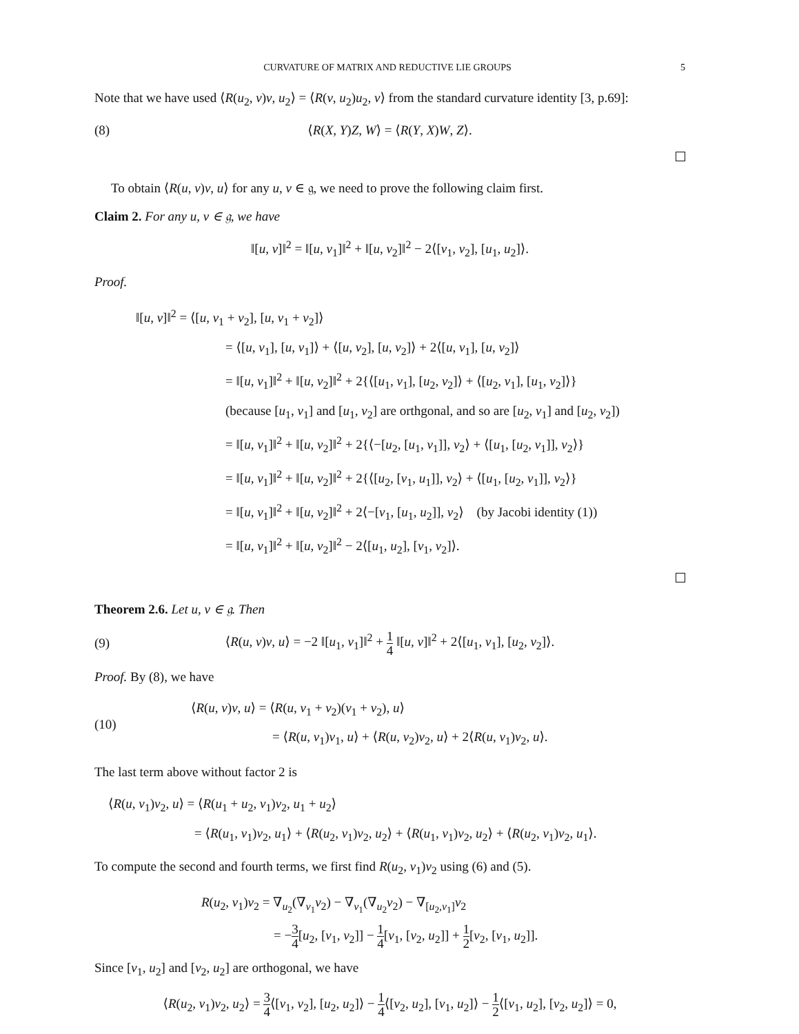CURVATURE OF MATRIX AND REDUCTIVE LIE GROUPS 5
Note that we have used ⟨R(u<sub>2</sub>, v)v, u<sub>2</sub>⟩ = ⟨R(v, u<sub>2</sub>)u<sub>2</sub>, v⟩ from the standard curvature identity [3, p.69]:
(8) ⟨R(X, Y)Z, W⟩ = ⟨R(Y, X)W, Z⟩.
To obtain ⟨R(u, v)v, u⟩ for any u, v ∈ 𝔤, we need to prove the following claim first.
Claim 2. For any u, v ∈ 𝔤, we have
‖[u, v]‖<sup>2</sup> = ‖[u, v<sub>1</sub>]‖<sup>2</sup> + ‖[u, v<sub>2</sub>]‖<sup>2</sup> − 2⟨[v<sub>1</sub>, v<sub>2</sub>], [u<sub>1</sub>, u<sub>2</sub>]⟩.
Proof.
‖[u, v]‖<sup>2</sup> = ⟨[u, v<sub>1</sub> + v<sub>2</sub>], [u, v<sub>1</sub> + v<sub>2</sub>]⟩
= ⟨[u, v<sub>1</sub>], [u, v<sub>1</sub>]⟩ + ⟨[u, v<sub>2</sub>], [u, v<sub>2</sub>]⟩ + 2⟨[u, v<sub>1</sub>], [u, v<sub>2</sub>]⟩
= ‖[u, v<sub>1</sub>]‖<sup>2</sup> + ‖[u, v<sub>2</sub>]‖<sup>2</sup> + 2{⟨[u<sub>1</sub>, v<sub>1</sub>], [u<sub>2</sub>, v<sub>2</sub>]⟩ + ⟨[u<sub>2</sub>, v<sub>1</sub>], [u<sub>1</sub>, v<sub>2</sub>]⟩}
(because [u<sub>1</sub>, v<sub>1</sub>] and [u<sub>1</sub>, v<sub>2</sub>] are orthgonal, and so are [u<sub>2</sub>, v<sub>1</sub>] and [u<sub>2</sub>, v<sub>2</sub>])
= ‖[u, v<sub>1</sub>]‖<sup>2</sup> + ‖[u, v<sub>2</sub>]‖<sup>2</sup> + 2{⟨−[u<sub>2</sub>, [u<sub>1</sub>, v<sub>1</sub>]], v<sub>2</sub>⟩ + ⟨[u<sub>1</sub>, [u<sub>2</sub>, v<sub>1</sub>]], v<sub>2</sub>⟩}
= ‖[u, v<sub>1</sub>]‖<sup>2</sup> + ‖[u, v<sub>2</sub>]‖<sup>2</sup> + 2{⟨[u<sub>2</sub>, [v<sub>1</sub>, u<sub>1</sub>]], v<sub>2</sub>⟩ + ⟨[u<sub>1</sub>, [u<sub>2</sub>, v<sub>1</sub>]], v<sub>2</sub>⟩}
= ‖[u, v<sub>1</sub>]‖<sup>2</sup> + ‖[u, v<sub>2</sub>]‖<sup>2</sup> + 2⟨−[v<sub>1</sub>, [u<sub>1</sub>, u<sub>2</sub>]], v<sub>2</sub>⟩ (by Jacobi identity (1))
= ‖[u, v<sub>1</sub>]‖<sup>2</sup> + ‖[u, v<sub>2</sub>]‖<sup>2</sup> − 2⟨[u<sub>1</sub>, u<sub>2</sub>], [v<sub>1</sub>, v<sub>2</sub>]⟩.
Theorem 2.6. Let u, v ∈ 𝔤. Then
(9) ⟨R(u, v)v, u⟩ = −2 ‖[u<sub>1</sub>, v<sub>1</sub>]‖<sup>2</sup> + 1 4 ‖[u, v]‖<sup>2</sup> + 2⟨[u<sub>1</sub>, v<sub>1</sub>], [u<sub>2</sub>, v<sub>2</sub>]⟩.
Proof. By (8), we have
(10) ⟨R(u, v)v, u⟩ = ⟨R(u, v<sub>1</sub> + v<sub>2</sub>)(v<sub>1</sub> + v<sub>2</sub>), u⟩
= ⟨R(u, v<sub>1</sub>)v<sub>1</sub>, u⟩ + ⟨R(u, v<sub>2</sub>)v<sub>2</sub>, u⟩ + 2⟨R(u, v<sub>1</sub>)v<sub>2</sub>, u⟩.
The last term above without factor 2 is
⟨R(u, v<sub>1</sub>)v<sub>2</sub>, u⟩ = ⟨R(u<sub>1</sub> + u<sub>2</sub>, v<sub>1</sub>)v<sub>2</sub>, u<sub>1</sub> + u<sub>2</sub>⟩
= ⟨R(u<sub>1</sub>, v<sub>1</sub>)v<sub>2</sub>, u<sub>1</sub>⟩ + ⟨R(u<sub>2</sub>, v<sub>1</sub>)v<sub>2</sub>, u<sub>2</sub>⟩ + ⟨R(u<sub>1</sub>, v<sub>1</sub>)v<sub>2</sub>, u<sub>2</sub>⟩ + ⟨R(u<sub>2</sub>, v<sub>1</sub>)v<sub>2</sub>, u<sub>1</sub>⟩.
To compute the second and fourth terms, we first find R(u<sub>2</sub>, v<sub>1</sub>)v<sub>2</sub> using (6) and (5).
R(u<sub>2</sub>, v<sub>1</sub>)v<sub>2</sub> = ∇<sub>u<sub>2</sub></sub>(∇<sub>v<sub>1</sub></sub>v<sub>2</sub>) − ∇<sub>v<sub>1</sub></sub>(∇<sub>u<sub>2</sub></sub>v<sub>2</sub>) − ∇<sub>[u<sub>2</sub>,v<sub>1</sub>]</sub>v<sub>2</sub>
= −3 4[u<sub>2</sub>, [v<sub>1</sub>, v<sub>2</sub>]] − 1 4[v<sub>1</sub>, [v<sub>2</sub>, u<sub>2</sub>]] + 1 2[v<sub>2</sub>, [v<sub>1</sub>, u<sub>2</sub>]].
Since [v<sub>1</sub>, u<sub>2</sub>] and [v<sub>2</sub>, u<sub>2</sub>] are orthogonal, we have
⟨R(u<sub>2</sub>, v<sub>1</sub>)v<sub>2</sub>, u<sub>2</sub>⟩ = 3 4⟨[v<sub>1</sub>, v<sub>2</sub>], [u<sub>2</sub>, u<sub>2</sub>]⟩ − 1 4⟨[v<sub>2</sub>, u<sub>2</sub>], [v<sub>1</sub>, u<sub>2</sub>]⟩ − 1 2⟨[v<sub>1</sub>, u<sub>2</sub>], [v<sub>2</sub>, u<sub>2</sub>]⟩ = 0,